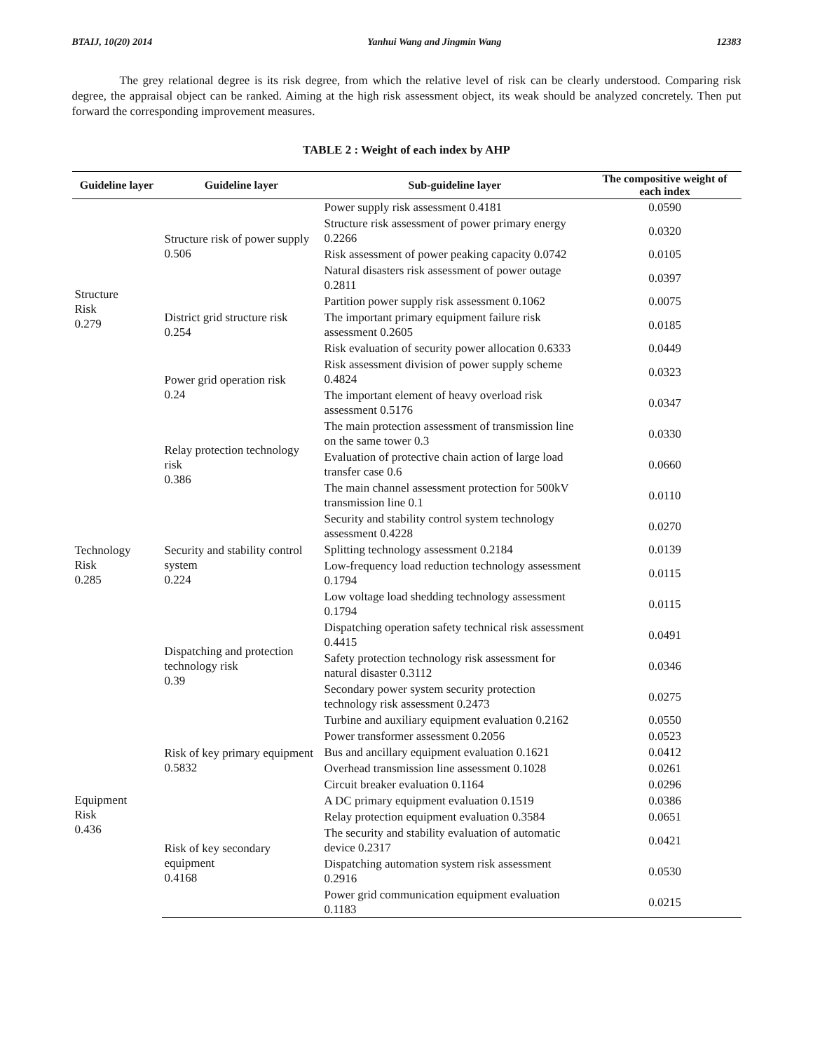BTAIJ, 10(20) 2014 Yanhui Wang and Jingmin Wang 12383
The grey relational degree is its risk degree, from which the relative level of risk can be clearly understood. Comparing risk degree, the appraisal object can be ranked. Aiming at the high risk assessment object, its weak should be analyzed concretely. Then put forward the corresponding improvement measures.
TABLE 2 : Weight of each index by AHP
| Guideline layer | Guideline layer | Sub-guideline layer | The compositive weight of each index |
| --- | --- | --- | --- |
| Structure Risk 0.279 | Structure risk of power supply 0.506 | Power supply risk assessment 0.4181 | 0.0590 |
| | | Structure risk assessment of power primary energy 0.2266 | 0.0320 |
| | | Risk assessment of power peaking capacity 0.0742 | 0.0105 |
| | | Natural disasters risk assessment of power outage 0.2811 | 0.0397 |
| | District grid structure risk 0.254 | Partition power supply risk assessment 0.1062 | 0.0075 |
| | | The important primary equipment failure risk assessment 0.2605 | 0.0185 |
| | | Risk evaluation of security power allocation 0.6333 | 0.0449 |
| | Power grid operation risk 0.24 | Risk assessment division of power supply scheme 0.4824 | 0.0323 |
| | | The important element of heavy overload risk assessment 0.5176 | 0.0347 |
| Technology Risk 0.285 | Relay protection technology risk 0.386 | The main protection assessment of transmission line on the same tower 0.3 | 0.0330 |
| | | Evaluation of protective chain action of large load transfer case 0.6 | 0.0660 |
| | | The main channel assessment protection for 500kV transmission line 0.1 | 0.0110 |
| | Security and stability control system 0.224 | Security and stability control system technology assessment 0.4228 | 0.0270 |
| | | Splitting technology assessment 0.2184 | 0.0139 |
| | | Low-frequency load reduction technology assessment 0.1794 | 0.0115 |
| | | Low voltage load shedding technology assessment 0.1794 | 0.0115 |
| | Dispatching and protection technology risk 0.39 | Dispatching operation safety technical risk assessment 0.4415 | 0.0491 |
| | | Safety protection technology risk assessment for natural disaster 0.3112 | 0.0346 |
| | | Secondary power system security protection technology risk assessment 0.2473 | 0.0275 |
| Equipment Risk 0.436 | Risk of key primary equipment 0.5832 | Turbine and auxiliary equipment evaluation 0.2162 | 0.0550 |
| | | Power transformer assessment 0.2056 | 0.0523 |
| | | Bus and ancillary equipment evaluation 0.1621 | 0.0412 |
| | | Overhead transmission line assessment 0.1028 | 0.0261 |
| | | Circuit breaker evaluation 0.1164 | 0.0296 |
| | | A DC primary equipment evaluation 0.1519 | 0.0386 |
| | Risk of key secondary equipment 0.4168 | Relay protection equipment evaluation 0.3584 | 0.0651 |
| | | The security and stability evaluation of automatic device 0.2317 | 0.0421 |
| | | Dispatching automation system risk assessment 0.2916 | 0.0530 |
| | | Power grid communication equipment evaluation 0.1183 | 0.0215 |